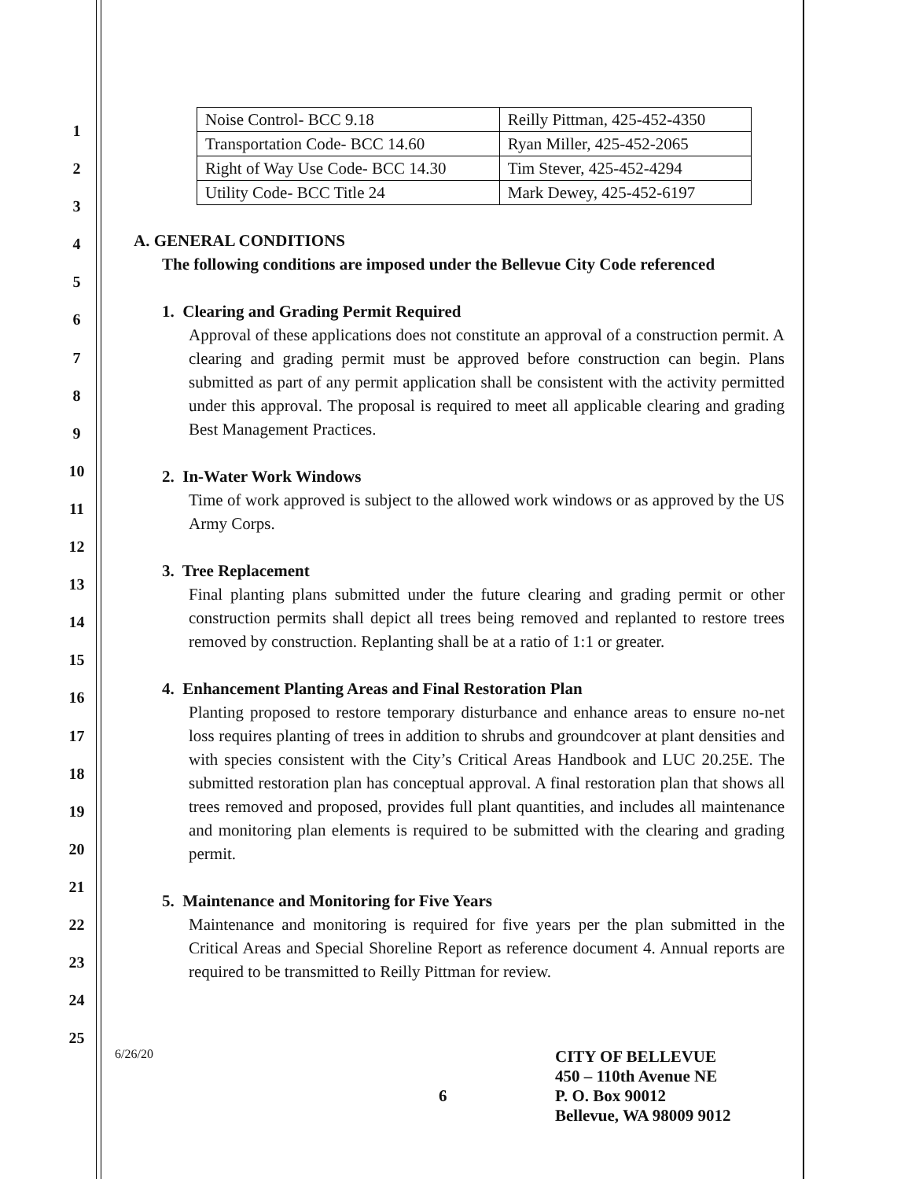1
2
3
4
5
6
7
8
9
10
11
12
13
14
15
16
17
18
19
20
21
22
23
24
25
| Noise Control- BCC 9.18 | Reilly Pittman, 425-452-4350 |
| Transportation Code- BCC 14.60 | Ryan Miller, 425-452-2065 |
| Right of Way Use Code- BCC 14.30 | Tim Stever, 425-452-4294 |
| Utility Code- BCC Title 24 | Mark Dewey, 425-452-6197 |
A. GENERAL CONDITIONS
The following conditions are imposed under the Bellevue City Code referenced
1. Clearing and Grading Permit Required
Approval of these applications does not constitute an approval of a construction permit. A clearing and grading permit must be approved before construction can begin. Plans submitted as part of any permit application shall be consistent with the activity permitted under this approval. The proposal is required to meet all applicable clearing and grading Best Management Practices.
2. In-Water Work Windows
Time of work approved is subject to the allowed work windows or as approved by the US Army Corps.
3. Tree Replacement
Final planting plans submitted under the future clearing and grading permit or other construction permits shall depict all trees being removed and replanted to restore trees removed by construction. Replanting shall be at a ratio of 1:1 or greater.
4. Enhancement Planting Areas and Final Restoration Plan
Planting proposed to restore temporary disturbance and enhance areas to ensure no-net loss requires planting of trees in addition to shrubs and groundcover at plant densities and with species consistent with the City’s Critical Areas Handbook and LUC 20.25E. The submitted restoration plan has conceptual approval. A final restoration plan that shows all trees removed and proposed, provides full plant quantities, and includes all maintenance and monitoring plan elements is required to be submitted with the clearing and grading permit.
5. Maintenance and Monitoring for Five Years
Maintenance and monitoring is required for five years per the plan submitted in the Critical Areas and Special Shoreline Report as reference document 4. Annual reports are required to be transmitted to Reilly Pittman for review.
6/26/20
6
CITY OF BELLEVUE
450 – 110th Avenue NE
P. O. Box 90012
Bellevue, WA 98009 9012